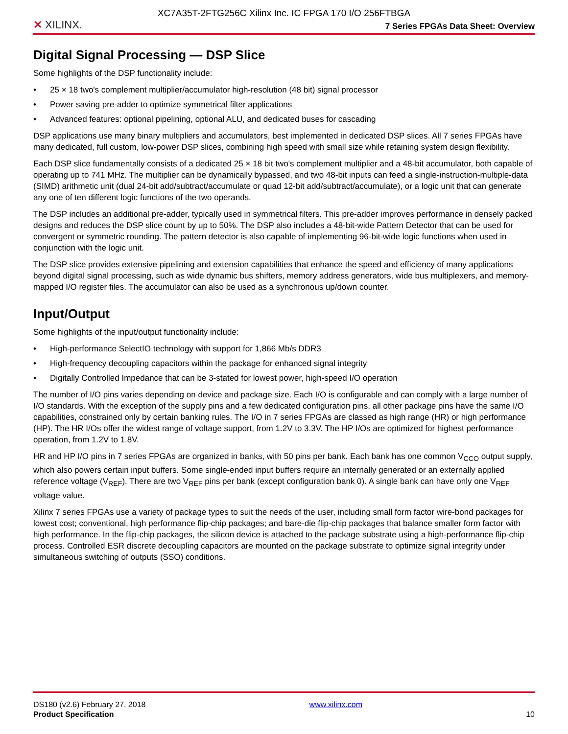XC7A35T-2FTG256C Xilinx Inc. IC FPGA 170 I/O 256FTBGA
✕ XILINX.
7 Series FPGAs Data Sheet: Overview
Digital Signal Processing — DSP Slice
Some highlights of the DSP functionality include:
• 25 × 18 two's complement multiplier/accumulator high-resolution (48 bit) signal processor
• Power saving pre-adder to optimize symmetrical filter applications
• Advanced features: optional pipelining, optional ALU, and dedicated buses for cascading
DSP applications use many binary multipliers and accumulators, best implemented in dedicated DSP slices. All 7 series FPGAs have many dedicated, full custom, low-power DSP slices, combining high speed with small size while retaining system design flexibility.
Each DSP slice fundamentally consists of a dedicated 25 × 18 bit two's complement multiplier and a 48-bit accumulator, both capable of operating up to 741 MHz. The multiplier can be dynamically bypassed, and two 48-bit inputs can feed a single-instruction-multiple-data (SIMD) arithmetic unit (dual 24-bit add/subtract/accumulate or quad 12-bit add/subtract/accumulate), or a logic unit that can generate any one of ten different logic functions of the two operands.
The DSP includes an additional pre-adder, typically used in symmetrical filters. This pre-adder improves performance in densely packed designs and reduces the DSP slice count by up to 50%. The DSP also includes a 48-bit-wide Pattern Detector that can be used for convergent or symmetric rounding. The pattern detector is also capable of implementing 96-bit-wide logic functions when used in conjunction with the logic unit.
The DSP slice provides extensive pipelining and extension capabilities that enhance the speed and efficiency of many applications beyond digital signal processing, such as wide dynamic bus shifters, memory address generators, wide bus multiplexers, and memory-mapped I/O register files. The accumulator can also be used as a synchronous up/down counter.
Input/Output
Some highlights of the input/output functionality include:
• High-performance SelectIO technology with support for 1,866 Mb/s DDR3
• High-frequency decoupling capacitors within the package for enhanced signal integrity
• Digitally Controlled Impedance that can be 3-stated for lowest power, high-speed I/O operation
The number of I/O pins varies depending on device and package size. Each I/O is configurable and can comply with a large number of I/O standards. With the exception of the supply pins and a few dedicated configuration pins, all other package pins have the same I/O capabilities, constrained only by certain banking rules. The I/O in 7 series FPGAs are classed as high range (HR) or high performance (HP). The HR I/Os offer the widest range of voltage support, from 1.2V to 3.3V. The HP I/Os are optimized for highest performance operation, from 1.2V to 1.8V.
HR and HP I/O pins in 7 series FPGAs are organized in banks, with 50 pins per bank. Each bank has one common V<sub>CCO</sub> output supply, which also powers certain input buffers. Some single-ended input buffers require an internally generated or an externally applied reference voltage (V<sub>REF</sub>). There are two V<sub>REF</sub> pins per bank (except configuration bank 0). A single bank can have only one V<sub>REF</sub> voltage value.
Xilinx 7 series FPGAs use a variety of package types to suit the needs of the user, including small form factor wire-bond packages for lowest cost; conventional, high performance flip-chip packages; and bare-die flip-chip packages that balance smaller form factor with high performance. In the flip-chip packages, the silicon device is attached to the package substrate using a high-performance flip-chip process. Controlled ESR discrete decoupling capacitors are mounted on the package substrate to optimize signal integrity under simultaneous switching of outputs (SSO) conditions.
DS180 (v2.6) February 27, 2018
Product Specification
www.xilinx.com
10